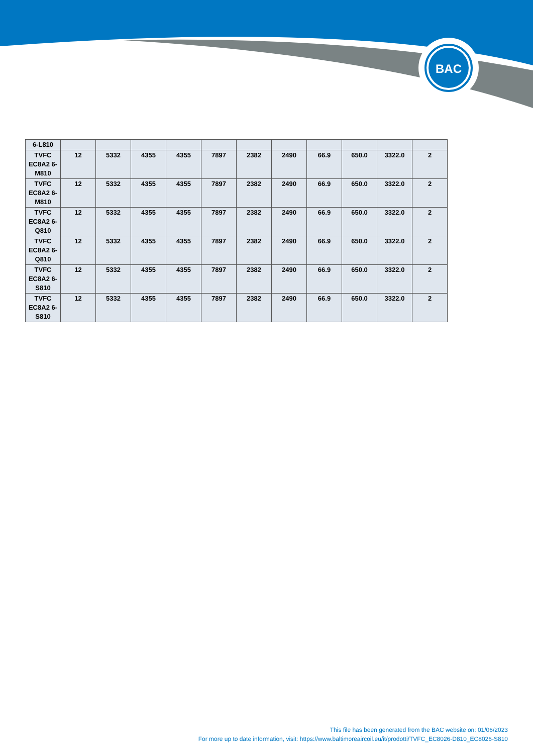BAC
| 6-L810 | | | | | | | | | | | |
| TVFC EC8A2 6-M810 | 12 | 5332 | 4355 | 4355 | 7897 | 2382 | 2490 | 66.9 | 650.0 | 3322.0 | 2 |
| TVFC EC8A2 6-M810 | 12 | 5332 | 4355 | 4355 | 7897 | 2382 | 2490 | 66.9 | 650.0 | 3322.0 | 2 |
| TVFC EC8A2 6-Q810 | 12 | 5332 | 4355 | 4355 | 7897 | 2382 | 2490 | 66.9 | 650.0 | 3322.0 | 2 |
| TVFC EC8A2 6-Q810 | 12 | 5332 | 4355 | 4355 | 7897 | 2382 | 2490 | 66.9 | 650.0 | 3322.0 | 2 |
| TVFC EC8A2 6-S810 | 12 | 5332 | 4355 | 4355 | 7897 | 2382 | 2490 | 66.9 | 650.0 | 3322.0 | 2 |
| TVFC EC8A2 6-S810 | 12 | 5332 | 4355 | 4355 | 7897 | 2382 | 2490 | 66.9 | 650.0 | 3322.0 | 2 |
This file has been generated from the BAC website on: 01/06/2023
For more up to date information, visit: https://www.baltimoreaircoil.eu/it/prodotti/TVFC_EC8026-D810_EC8026-S810